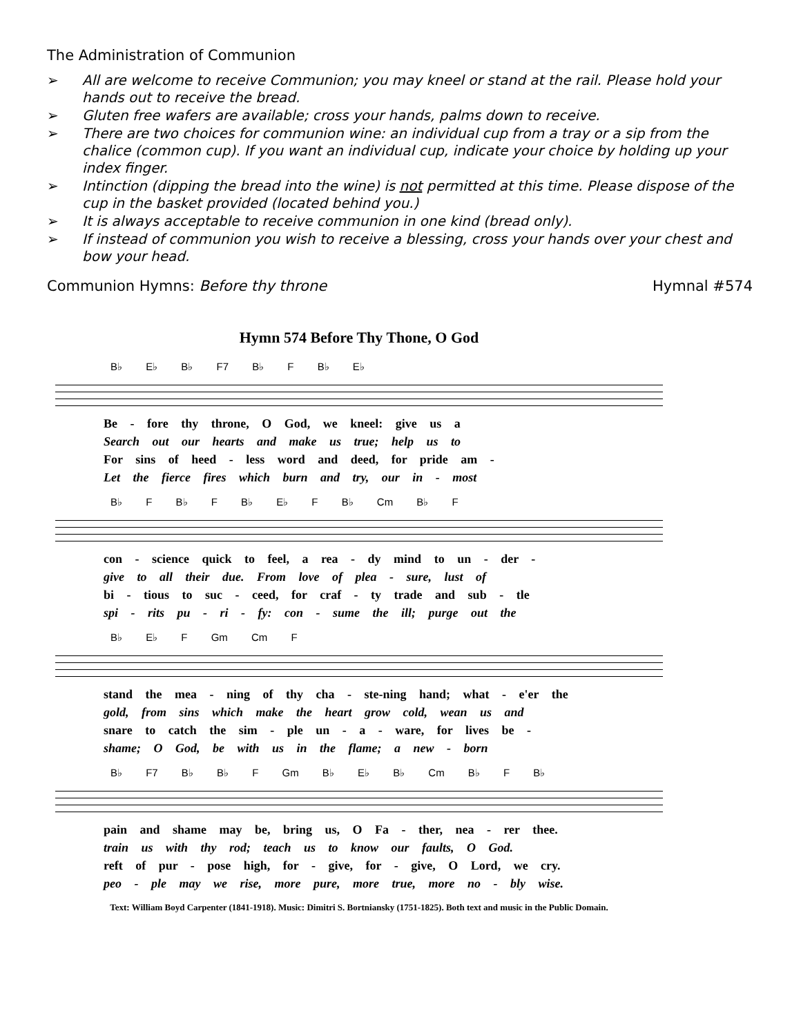The Administration of Communion
➢ All are welcome to receive Communion; you may kneel or stand at the rail. Please hold your hands out to receive the bread.
➢ Gluten free wafers are available; cross your hands, palms down to receive.
➢ There are two choices for communion wine: an individual cup from a tray or a sip from the chalice (common cup). If you want an individual cup, indicate your choice by holding up your index finger.
➢ Intinction (dipping the bread into the wine) is not permitted at this time. Please dispose of the cup in the basket provided (located behind you.)
➢ It is always acceptable to receive communion in one kind (bread only).
➢ If instead of communion you wish to receive a blessing, cross your hands over your chest and bow your head.
Communion Hymns: Before thy throne Hymnal #574
Hymn 574 Before Thy Thone, O God
B♭ E♭ B♭ F7 B♭ F B♭ E♭
Be - fore thy throne, O God, we kneel: give us a
Search out our hearts and make us true; help us to
For sins of heed - less word and deed, for pride am -
Let the fierce fires which burn and try, our in - most
B♭ F B♭ F B♭ E♭ F B♭ Cm B♭ F
con - science quick to feel, a rea - dy mind to un - der -
give to all their due. From love of plea - sure, lust of
bi - tious to suc - ceed, for craf - ty trade and sub - tle
spi - rits pu - ri - fy: con - sume the ill; purge out the
B♭ E♭ F Gm Cm F
stand the mea - ning of thy cha - ste-ning hand; what - e'er the
gold, from sins which make the heart grow cold, wean us and
snare to catch the sim - ple un - a - ware, for lives be -
shame; O God, be with us in the flame; a new - born
B♭ F7 B♭ B♭ F Gm B♭ E♭ B♭ Cm B♭ F B♭
pain and shame may be, bring us, O Fa - ther, nea - rer thee.
train us with thy rod; teach us to know our faults, O God.
reft of pur - pose high, for - give, for - give, O Lord, we cry.
peo - ple may we rise, more pure, more true, more no - bly wise.
Text: William Boyd Carpenter (1841-1918). Music: Dimitri S. Bortniansky (1751-1825). Both text and music in the Public Domain.